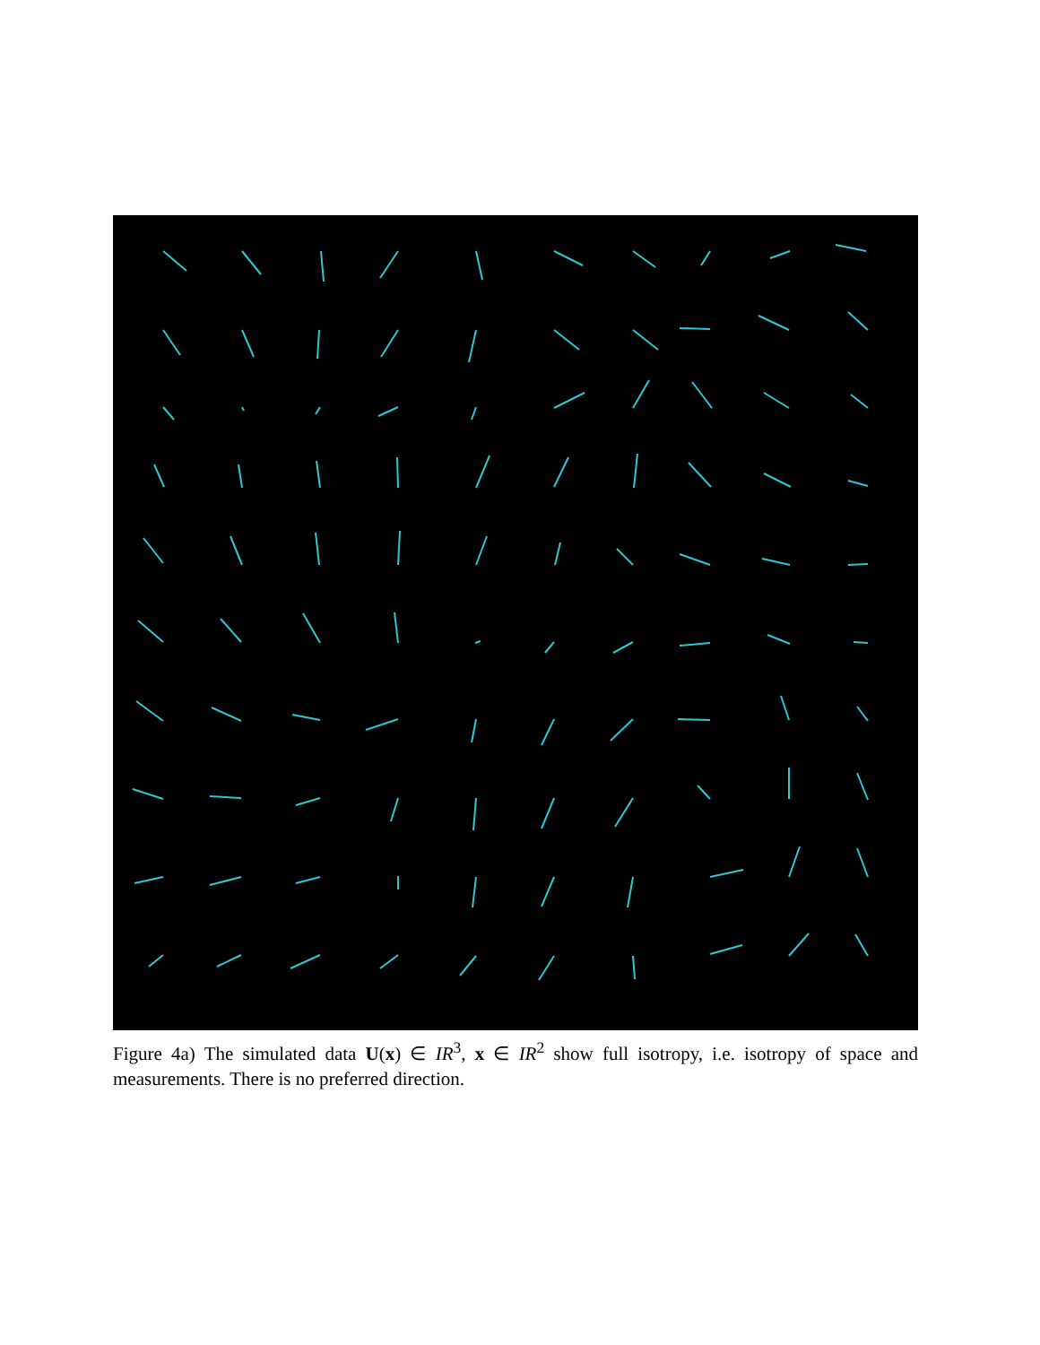Figure 4a) The simulated data U(x) ∈ IR<sup>3</sup>, x ∈ IR<sup>2</sup> show full isotropy, i.e. isotropy of space and measurements. There is no preferred direction.